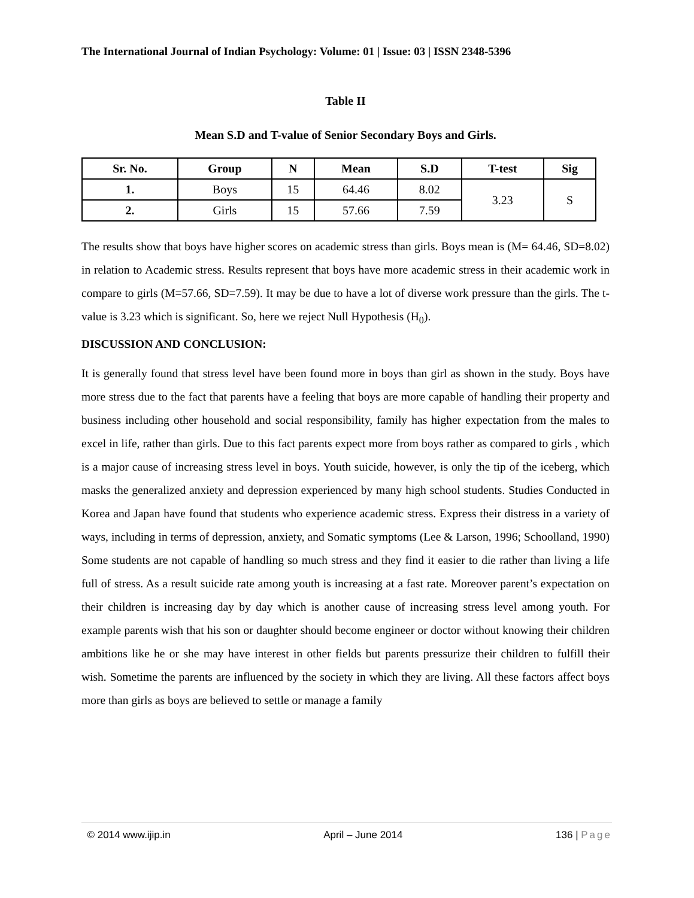The International Journal of Indian Psychology: Volume: 01 | Issue: 03 | ISSN 2348-5396
Table II
Mean S.D and T-value of Senior Secondary Boys and Girls.
| Sr. No. | Group | N | Mean | S.D | T-test | Sig |
| --- | --- | --- | --- | --- | --- | --- |
| 1. | Boys | 15 | 64.46 | 8.02 | 3.23 | S |
| 2. | Girls | 15 | 57.66 | 7.59 | | |
The results show that boys have higher scores on academic stress than girls. Boys mean is (M= 64.46, SD=8.02) in relation to Academic stress. Results represent that boys have more academic stress in their academic work in compare to girls (M=57.66, SD=7.59). It may be due to have a lot of diverse work pressure than the girls. The t-value is 3.23 which is significant. So, here we reject Null Hypothesis (H<sub>0</sub>).
DISCUSSION AND CONCLUSION:
It is generally found that stress level have been found more in boys than girl as shown in the study. Boys have more stress due to the fact that parents have a feeling that boys are more capable of handling their property and business including other household and social responsibility, family has higher expectation from the males to excel in life, rather than girls. Due to this fact parents expect more from boys rather as compared to girls , which is a major cause of increasing stress level in boys. Youth suicide, however, is only the tip of the iceberg, which masks the generalized anxiety and depression experienced by many high school students. Studies Conducted in Korea and Japan have found that students who experience academic stress. Express their distress in a variety of ways, including in terms of depression, anxiety, and Somatic symptoms (Lee & Larson, 1996; Schoolland, 1990) Some students are not capable of handling so much stress and they find it easier to die rather than living a life full of stress. As a result suicide rate among youth is increasing at a fast rate. Moreover parent’s expectation on their children is increasing day by day which is another cause of increasing stress level among youth. For example parents wish that his son or daughter should become engineer or doctor without knowing their children ambitions like he or she may have interest in other fields but parents pressurize their children to fulfill their wish. Sometime the parents are influenced by the society in which they are living. All these factors affect boys more than girls as boys are believed to settle or manage a family
© 2014 www.ijip.in April – June 2014 136 | Page